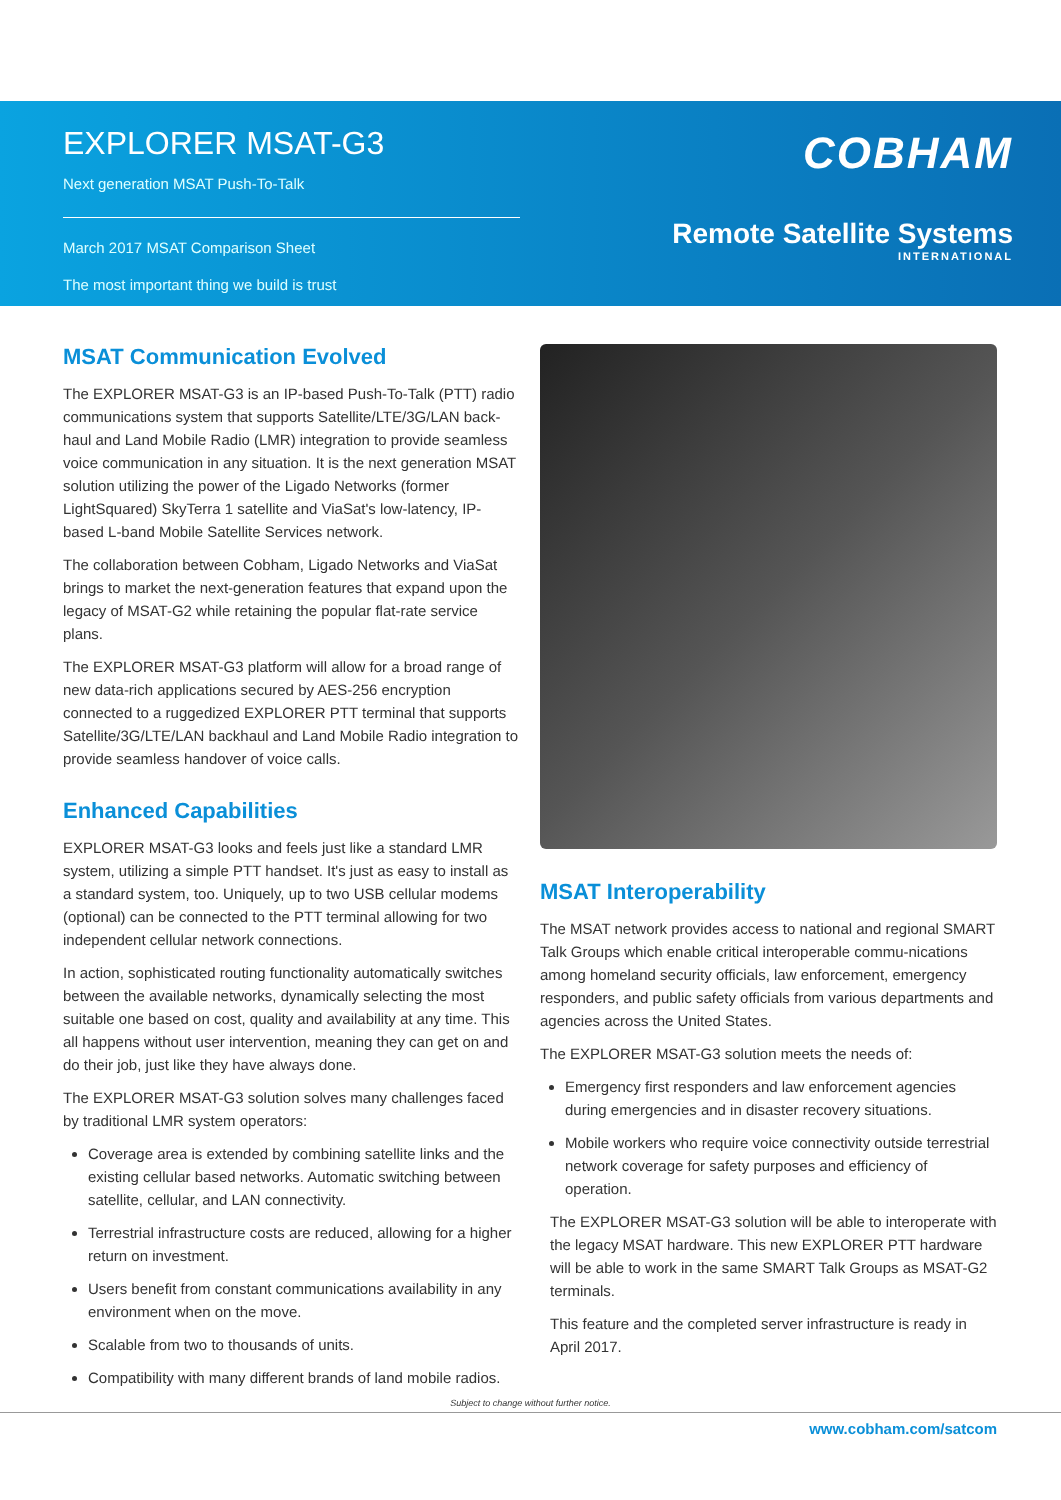EXPLORER MSAT-G3
Next generation MSAT Push-To-Talk
March 2017 MSAT Comparison Sheet
The most important thing we build is trust
COBHAM
Remote Satellite Systems
INTERNATIONAL
MSAT Communication Evolved
The EXPLORER MSAT-G3 is an IP-based Push-To-Talk (PTT) radio communications system that supports Satellite/LTE/3G/LAN back-haul and Land Mobile Radio (LMR) integration to provide seamless voice communication in any situation. It is the next generation MSAT solution utilizing the power of the Ligado Networks (former LightSquared) SkyTerra 1 satellite and ViaSat's low-latency, IP-based L-band Mobile Satellite Services network.
The collaboration between Cobham, Ligado Networks and ViaSat brings to market the next-generation features that expand upon the legacy of MSAT-G2 while retaining the popular flat-rate service plans.
The EXPLORER MSAT-G3 platform will allow for a broad range of new data-rich applications secured by AES-256 encryption connected to a ruggedized EXPLORER PTT terminal that supports Satellite/3G/LTE/LAN backhaul and Land Mobile Radio integration to provide seamless handover of voice calls.
Enhanced Capabilities
EXPLORER MSAT-G3 looks and feels just like a standard LMR system, utilizing a simple PTT handset. It's just as easy to install as a standard system, too. Uniquely, up to two USB cellular modems (optional) can be connected to the PTT terminal allowing for two independent cellular network connections.
In action, sophisticated routing functionality automatically switches between the available networks, dynamically selecting the most suitable one based on cost, quality and availability at any time. This all happens without user intervention, meaning they can get on and do their job, just like they have always done.
The EXPLORER MSAT-G3 solution solves many challenges faced by traditional LMR system operators:
Coverage area is extended by combining satellite links and the existing cellular based networks. Automatic switching between satellite, cellular, and LAN connectivity.
Terrestrial infrastructure costs are reduced, allowing for a higher return on investment.
Users benefit from constant communications availability in any environment when on the move.
Scalable from two to thousands of units.
Compatibility with many different brands of land mobile radios.
MSAT Interoperability
The MSAT network provides access to national and regional SMART Talk Groups which enable critical interoperable commu-nications among homeland security officials, law enforcement, emergency responders, and public safety officials from various departments and agencies across the United States.
The EXPLORER MSAT-G3 solution meets the needs of:
Emergency first responders and law enforcement agencies during emergencies and in disaster recovery situations.
Mobile workers who require voice connectivity outside terrestrial network coverage for safety purposes and efficiency of operation.
The EXPLORER MSAT-G3 solution will be able to interoperate with the legacy MSAT hardware. This new EXPLORER PTT hardware will be able to work in the same SMART Talk Groups as MSAT-G2 terminals.
This feature and the completed server infrastructure is ready in April 2017.
Subject to change without further notice.
www.cobham.com/satcom